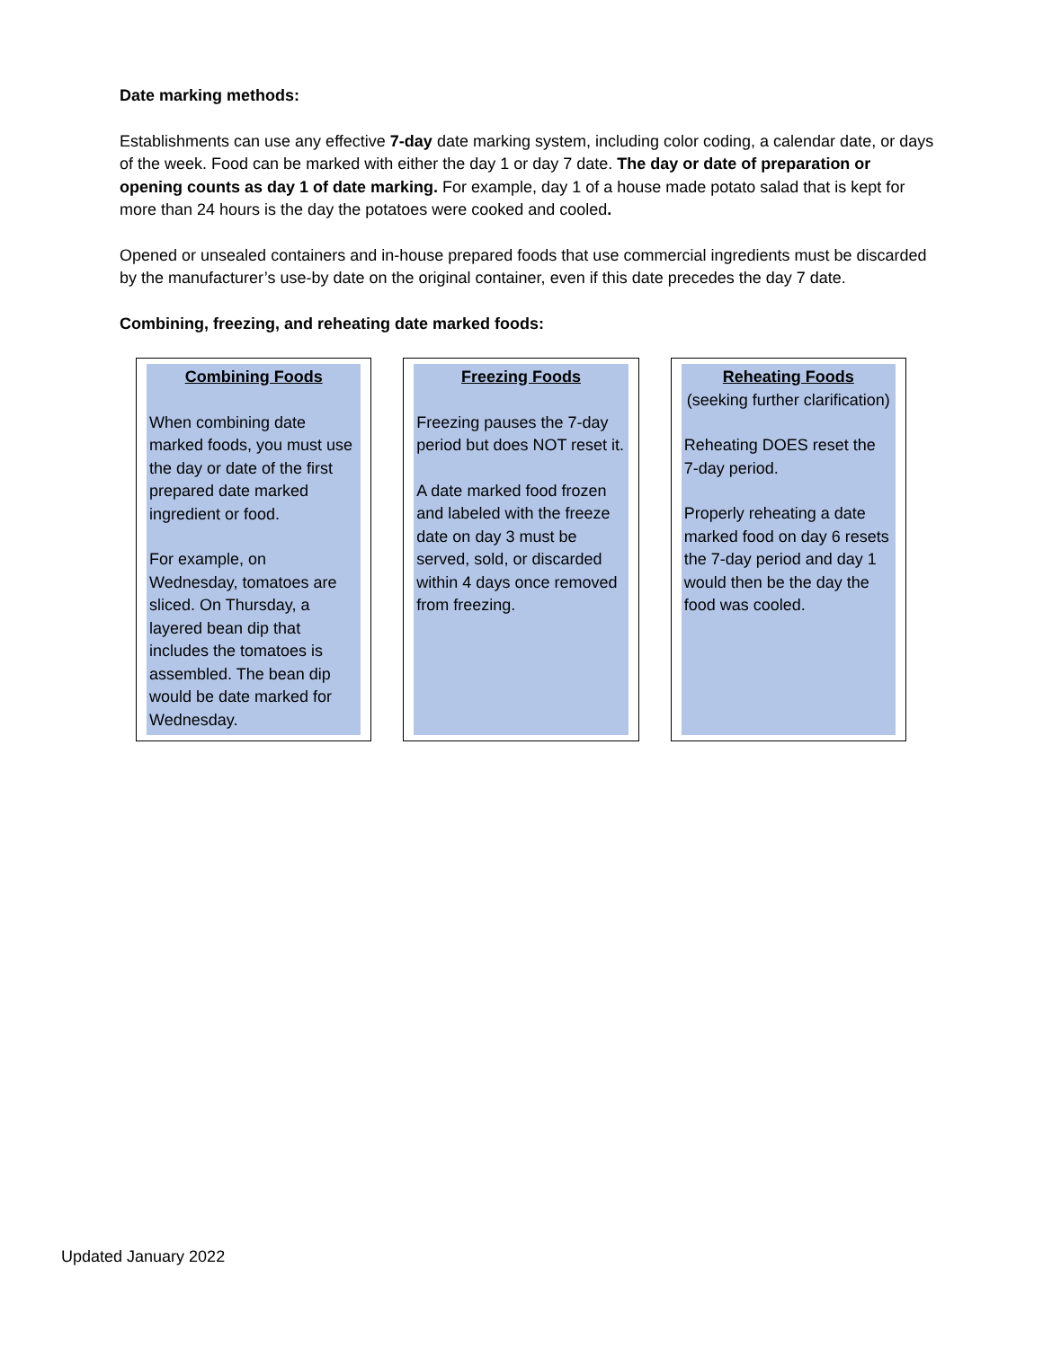Date marking methods:
Establishments can use any effective 7-day date marking system, including color coding, a calendar date, or days of the week. Food can be marked with either the day 1 or day 7 date. The day or date of preparation or opening counts as day 1 of date marking. For example, day 1 of a house made potato salad that is kept for more than 24 hours is the day the potatoes were cooked and cooled.
Opened or unsealed containers and in-house prepared foods that use commercial ingredients must be discarded by the manufacturer’s use-by date on the original container, even if this date precedes the day 7 date.
Combining, freezing, and reheating date marked foods:
Combining Foods
When combining date marked foods, you must use the day or date of the first prepared date marked ingredient or food.
For example, on Wednesday, tomatoes are sliced. On Thursday, a layered bean dip that includes the tomatoes is assembled. The bean dip would be date marked for Wednesday.
Freezing Foods
Freezing pauses the 7-day period but does NOT reset it.
A date marked food frozen and labeled with the freeze date on day 3 must be served, sold, or discarded within 4 days once removed from freezing.
Reheating Foods
(seeking further clarification)
Reheating DOES reset the 7-day period.
Properly reheating a date marked food on day 6 resets the 7-day period and day 1 would then be the day the food was cooled.
Updated January 2022